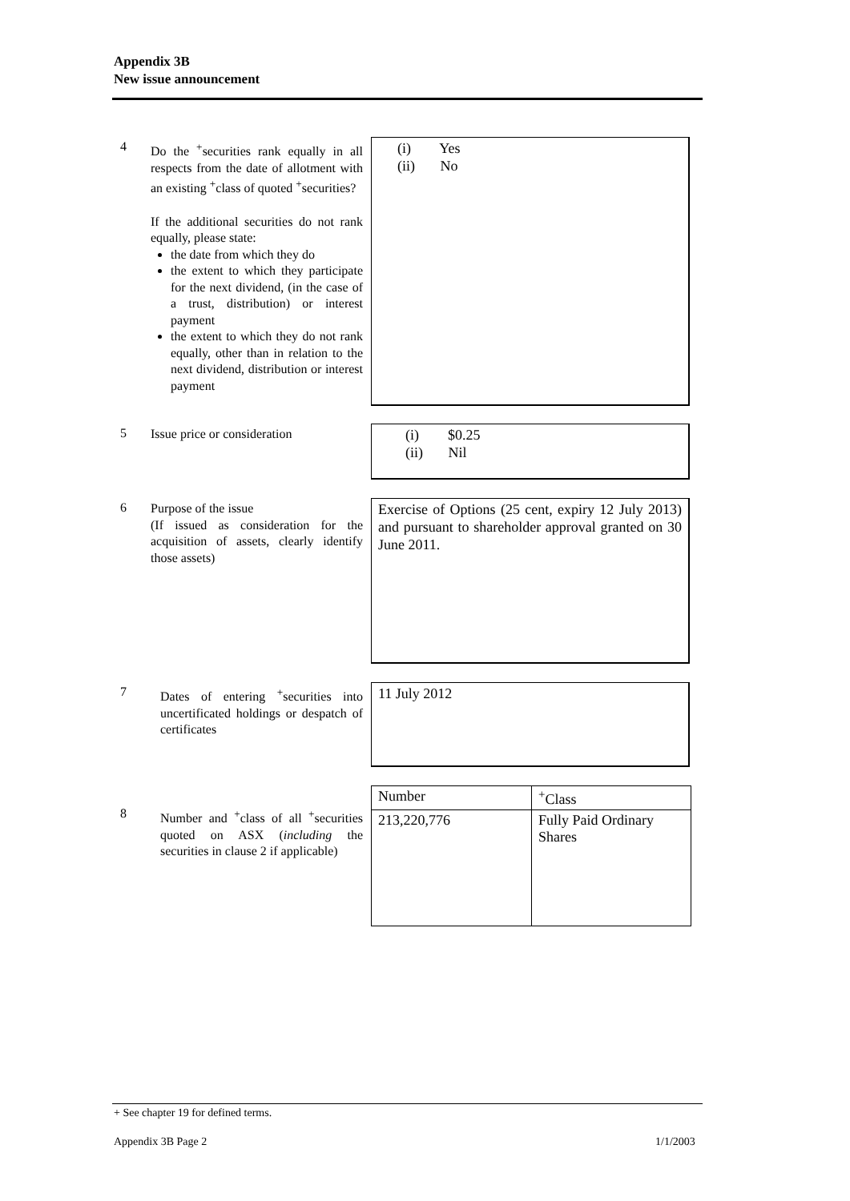Appendix 3B
New issue announcement
4
Do the <sup>+</sup>securities rank equally in all respects from the date of allotment with an existing <sup>+</sup>class of quoted <sup>+</sup>securities?
If the additional securities do not rank equally, please state:
the date from which they do
the extent to which they participate for the next dividend, (in the case of a trust, distribution) or interest payment
the extent to which they do not rank equally, other than in relation to the next dividend, distribution or interest payment
(i) Yes
(ii) No
5
Issue price or consideration
(i) $0.25
(ii) Nil
6
Purpose of the issue
(If issued as consideration for the acquisition of assets, clearly identify those assets)
Exercise of Options (25 cent, expiry 12 July 2013) and pursuant to shareholder approval granted on 30 June 2011.
7
Dates of entering <sup>+</sup>securities into uncertificated holdings or despatch of certificates
11 July 2012
8
Number and <sup>+</sup>class of all <sup>+</sup>securities quoted on ASX (including the securities in clause 2 if applicable)
| Number | <sup>+</sup>Class |
| 213,220,776 | Fully Paid Ordinary Shares |
+ See chapter 19 for defined terms.
Appendix 3B Page 2 1/1/2003